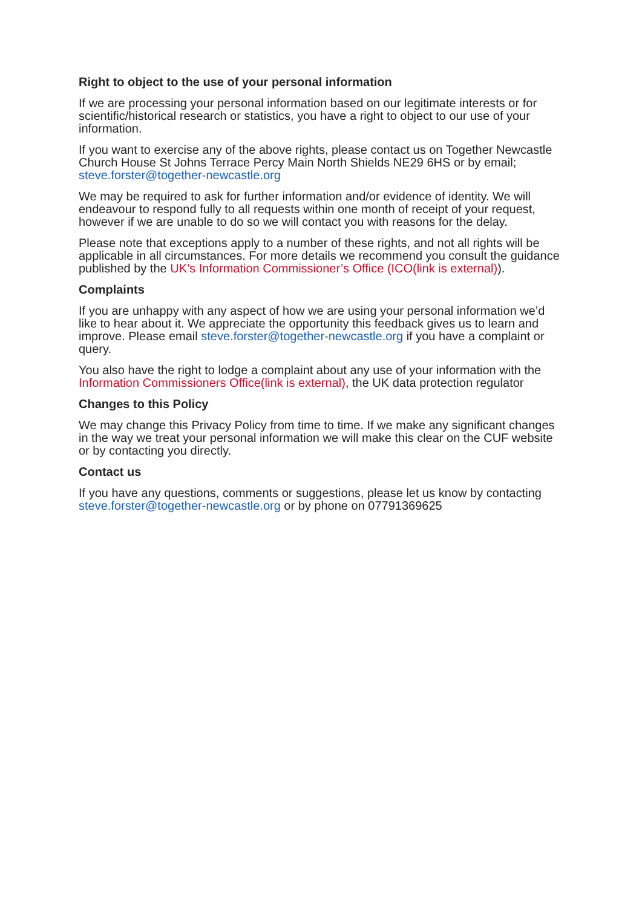Right to object to the use of your personal information
If we are processing your personal information based on our legitimate interests or for scientific/historical research or statistics, you have a right to object to our use of your information.
If you want to exercise any of the above rights, please contact us on Together Newcastle Church House St Johns Terrace Percy Main North Shields NE29 6HS or by email; steve.forster@together-newcastle.org
We may be required to ask for further information and/or evidence of identity. We will endeavour to respond fully to all requests within one month of receipt of your request, however if we are unable to do so we will contact you with reasons for the delay.
Please note that exceptions apply to a number of these rights, and not all rights will be applicable in all circumstances. For more details we recommend you consult the guidance published by the UK’s Information Commissioner’s Office (ICO(link is external)).
Complaints
If you are unhappy with any aspect of how we are using your personal information we’d like to hear about it. We appreciate the opportunity this feedback gives us to learn and improve. Please email steve.forster@together-newcastle.org if you have a complaint or query.
You also have the right to lodge a complaint about any use of your information with the Information Commissioners Office(link is external), the UK data protection regulator
Changes to this Policy
We may change this Privacy Policy from time to time. If we make any significant changes in the way we treat your personal information we will make this clear on the CUF website or by contacting you directly.
Contact us
If you have any questions, comments or suggestions, please let us know by contacting steve.forster@together-newcastle.org or by phone on 07791369625